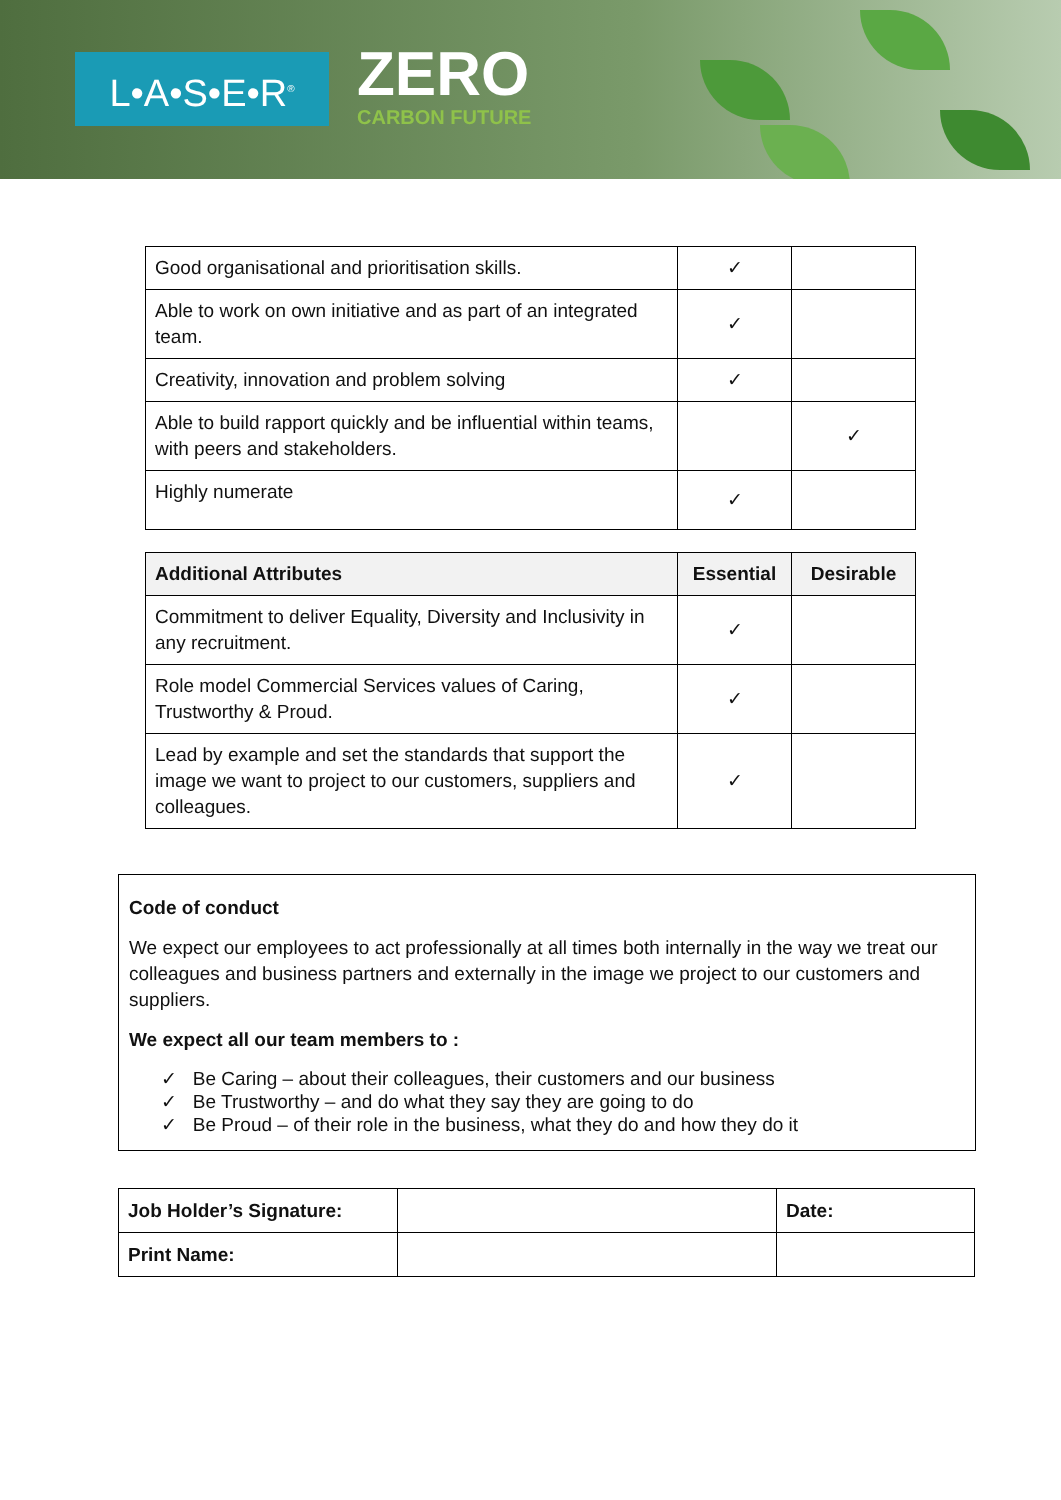L•A•S•E•R<sup>®</sup> ZERO
CARBON FUTURE
| Good organisational and prioritisation skills. | ✓ | |
| Able to work on own initiative and as part of an integrated team. | ✓ | |
| Creativity, innovation and problem solving | ✓ | |
| Able to build rapport quickly and be influential within teams, with peers and stakeholders. | | ✓ |
| Highly numerate | ✓ | |
| Additional Attributes | Essential | Desirable |
| --- | --- | --- |
| Commitment to deliver Equality, Diversity and Inclusivity in any recruitment. | ✓ | |
| Role model Commercial Services values of Caring, Trustworthy & Proud. | ✓ | |
| Lead by example and set the standards that support the image we want to project to our customers, suppliers and colleagues. | ✓ | |
Code of conduct
We expect our employees to act professionally at all times both internally in the way we treat our colleagues and business partners and externally in the image we project to our customers and suppliers.
We expect all our team members to :
✓ Be Caring – about their colleagues, their customers and our business
✓ Be Trustworthy – and do what they say they are going to do
✓ Be Proud – of their role in the business, what they do and how they do it
| Job Holder’s Signature: | | Date: |
| Print Name: | | |